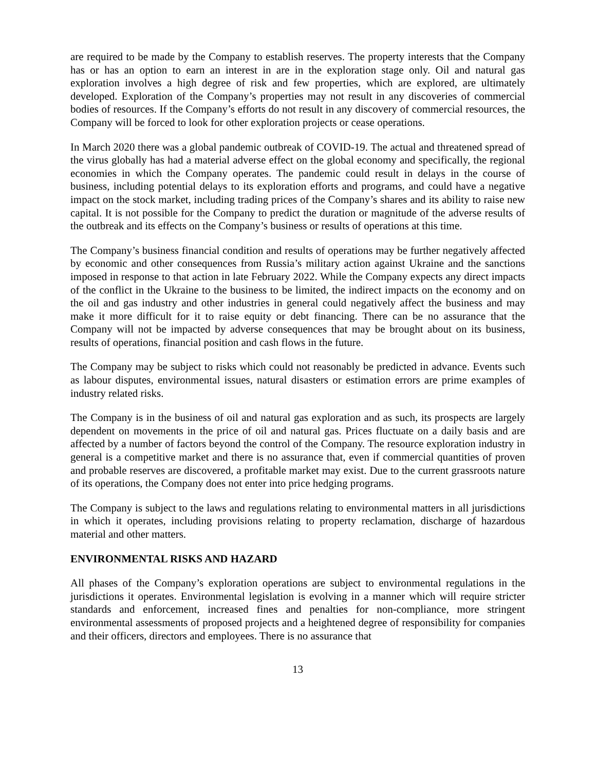are required to be made by the Company to establish reserves. The property interests that the Company has or has an option to earn an interest in are in the exploration stage only. Oil and natural gas exploration involves a high degree of risk and few properties, which are explored, are ultimately developed. Exploration of the Company’s properties may not result in any discoveries of commercial bodies of resources. If the Company’s efforts do not result in any discovery of commercial resources, the Company will be forced to look for other exploration projects or cease operations.
In March 2020 there was a global pandemic outbreak of COVID-19. The actual and threatened spread of the virus globally has had a material adverse effect on the global economy and specifically, the regional economies in which the Company operates. The pandemic could result in delays in the course of business, including potential delays to its exploration efforts and programs, and could have a negative impact on the stock market, including trading prices of the Company’s shares and its ability to raise new capital. It is not possible for the Company to predict the duration or magnitude of the adverse results of the outbreak and its effects on the Company’s business or results of operations at this time.
The Company’s business financial condition and results of operations may be further negatively affected by economic and other consequences from Russia’s military action against Ukraine and the sanctions imposed in response to that action in late February 2022. While the Company expects any direct impacts of the conflict in the Ukraine to the business to be limited, the indirect impacts on the economy and on the oil and gas industry and other industries in general could negatively affect the business and may make it more difficult for it to raise equity or debt financing. There can be no assurance that the Company will not be impacted by adverse consequences that may be brought about on its business, results of operations, financial position and cash flows in the future.
The Company may be subject to risks which could not reasonably be predicted in advance. Events such as labour disputes, environmental issues, natural disasters or estimation errors are prime examples of industry related risks.
The Company is in the business of oil and natural gas exploration and as such, its prospects are largely dependent on movements in the price of oil and natural gas. Prices fluctuate on a daily basis and are affected by a number of factors beyond the control of the Company. The resource exploration industry in general is a competitive market and there is no assurance that, even if commercial quantities of proven and probable reserves are discovered, a profitable market may exist. Due to the current grassroots nature of its operations, the Company does not enter into price hedging programs.
The Company is subject to the laws and regulations relating to environmental matters in all jurisdictions in which it operates, including provisions relating to property reclamation, discharge of hazardous material and other matters.
ENVIRONMENTAL RISKS AND HAZARD
All phases of the Company’s exploration operations are subject to environmental regulations in the jurisdictions it operates. Environmental legislation is evolving in a manner which will require stricter standards and enforcement, increased fines and penalties for non-compliance, more stringent environmental assessments of proposed projects and a heightened degree of responsibility for companies and their officers, directors and employees. There is no assurance that
13